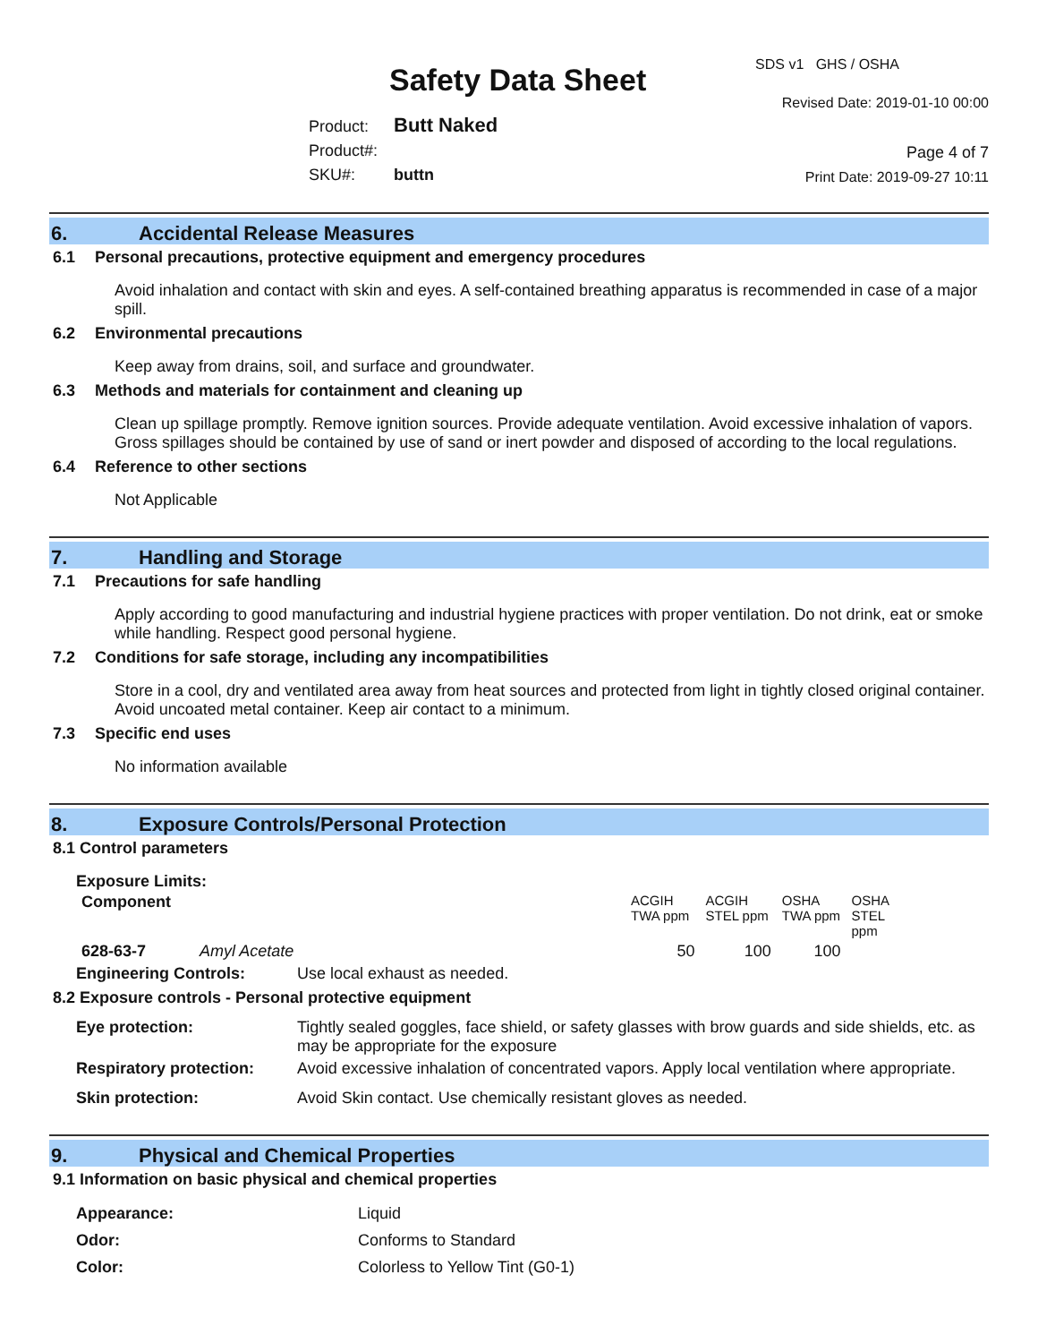Safety Data Sheet
Product: Butt Naked
Product#:
SKU#: buttn
SDS v1 GHS / OSHA
Revised Date: 2019-01-10 00:00
Page 4 of 7
Print Date: 2019-09-27 10:11
6. Accidental Release Measures
6.1 Personal precautions, protective equipment and emergency procedures
Avoid inhalation and contact with skin and eyes. A self-contained breathing apparatus is recommended in case of a major spill.
6.2 Environmental precautions
Keep away from drains, soil, and surface and groundwater.
6.3 Methods and materials for containment and cleaning up
Clean up spillage promptly. Remove ignition sources. Provide adequate ventilation. Avoid excessive inhalation of vapors. Gross spillages should be contained by use of sand or inert powder and disposed of according to the local regulations.
6.4 Reference to other sections
Not Applicable
7. Handling and Storage
7.1 Precautions for safe handling
Apply according to good manufacturing and industrial hygiene practices with proper ventilation. Do not drink, eat or smoke while handling. Respect good personal hygiene.
7.2 Conditions for safe storage, including any incompatibilities
Store in a cool, dry and ventilated area away from heat sources and protected from light in tightly closed original container. Avoid uncoated metal container. Keep air contact to a minimum.
7.3 Specific end uses
No information available
8. Exposure Controls/Personal Protection
8.1 Control parameters
Exposure Limits:
| Component | | ACGIH TWA ppm | ACGIH STEL ppm | OSHA TWA ppm | OSHA STEL ppm |
| --- | --- | --- | --- | --- | --- |
| 628-63-7 | Amyl Acetate | 50 | 100 | 100 | |
| Engineering Controls: | Use local exhaust as needed. |
8.2 Exposure controls - Personal protective equipment
| Eye protection: | Tightly sealed goggles, face shield, or safety glasses with brow guards and side shields, etc. as may be appropriate for the exposure |
| Respiratory protection: | Avoid excessive inhalation of concentrated vapors. Apply local ventilation where appropriate. |
| Skin protection: | Avoid Skin contact. Use chemically resistant gloves as needed. |
9. Physical and Chemical Properties
9.1 Information on basic physical and chemical properties
| Appearance: | Liquid |
| Odor: | Conforms to Standard |
| Color: | Colorless to Yellow Tint (G0-1) |